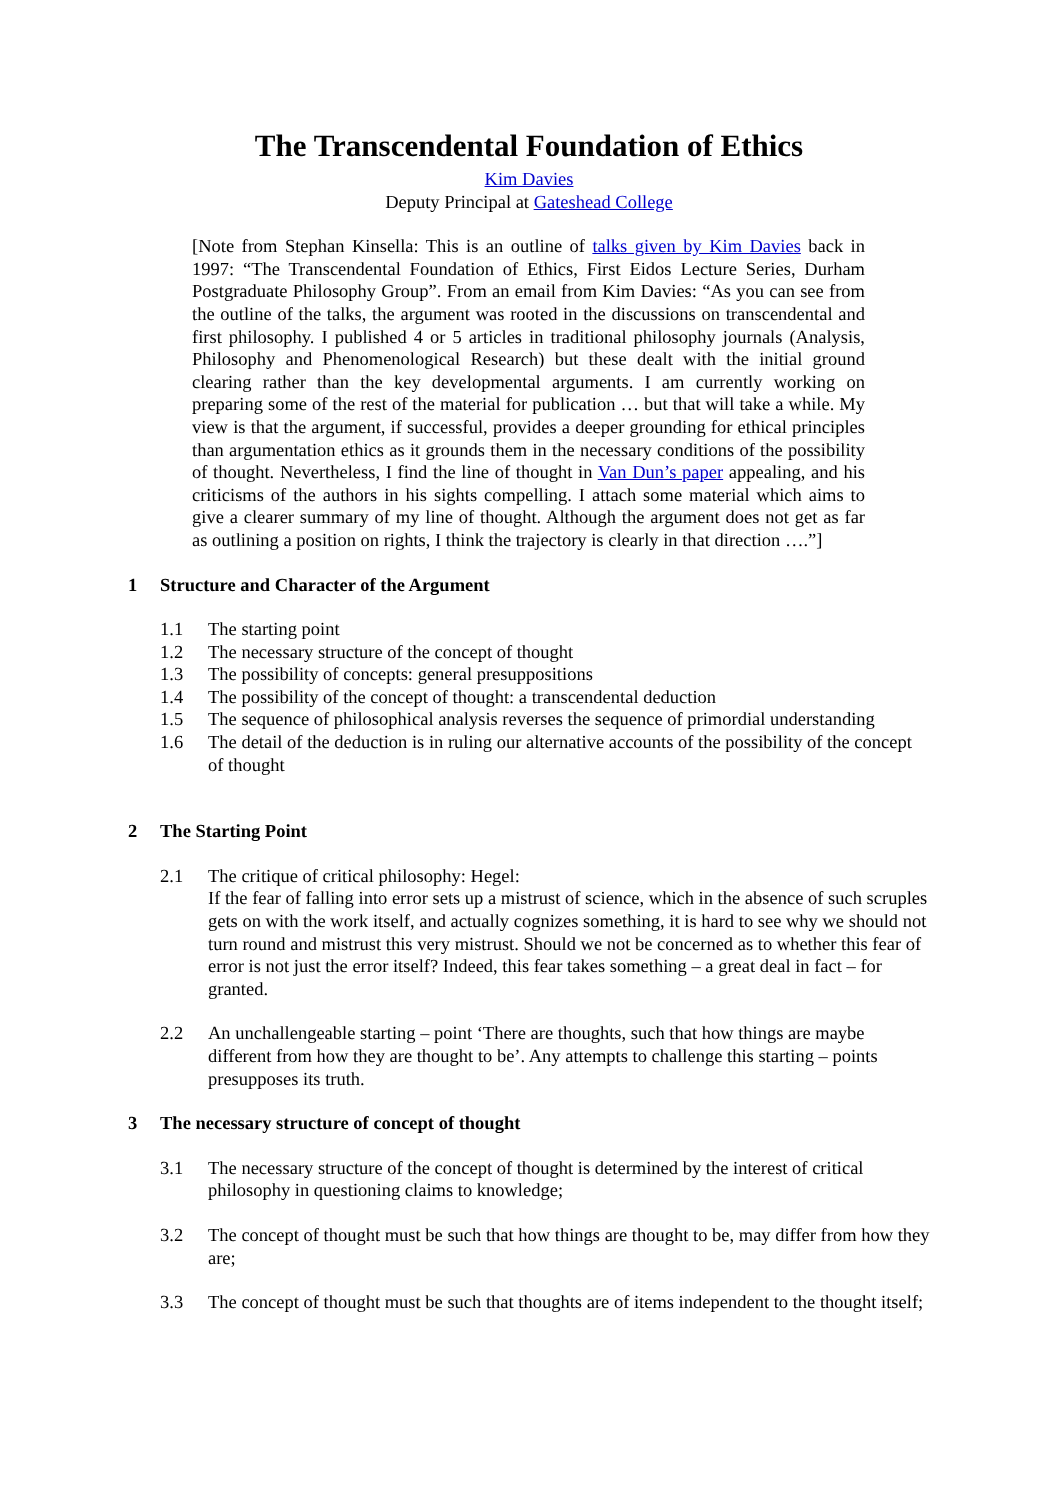The Transcendental Foundation of Ethics
Kim Davies
Deputy Principal at Gateshead College
[Note from Stephan Kinsella: This is an outline of talks given by Kim Davies back in 1997: “The Transcendental Foundation of Ethics, First Eidos Lecture Series, Durham Postgraduate Philosophy Group”. From an email from Kim Davies: “As you can see from the outline of the talks, the argument was rooted in the discussions on transcendental and first philosophy. I published 4 or 5 articles in traditional philosophy journals (Analysis, Philosophy and Phenomenological Research) but these dealt with the initial ground clearing rather than the key developmental arguments. I am currently working on preparing some of the rest of the material for publication … but that will take a while. My view is that the argument, if successful, provides a deeper grounding for ethical principles than argumentation ethics as it grounds them in the necessary conditions of the possibility of thought. Nevertheless, I find the line of thought in Van Dun’s paper appealing, and his criticisms of the authors in his sights compelling. I attach some material which aims to give a clearer summary of my line of thought. Although the argument does not get as far as outlining a position on rights, I think the trajectory is clearly in that direction ….”]
1 Structure and Character of the Argument
1.1 The starting point
1.2 The necessary structure of the concept of thought
1.3 The possibility of concepts: general presuppositions
1.4 The possibility of the concept of thought: a transcendental deduction
1.5 The sequence of philosophical analysis reverses the sequence of primordial understanding
1.6 The detail of the deduction is in ruling our alternative accounts of the possibility of the concept of thought
2 The Starting Point
2.1 The critique of critical philosophy: Hegel:
If the fear of falling into error sets up a mistrust of science, which in the absence of such scruples gets on with the work itself, and actually cognizes something, it is hard to see why we should not turn round and mistrust this very mistrust. Should we not be concerned as to whether this fear of error is not just the error itself? Indeed, this fear takes something – a great deal in fact – for granted.
2.2 An unchallengeable starting – point ‘There are thoughts, such that how things are maybe different from how they are thought to be’. Any attempts to challenge this starting – points presupposes its truth.
3 The necessary structure of concept of thought
3.1 The necessary structure of the concept of thought is determined by the interest of critical philosophy in questioning claims to knowledge;
3.2 The concept of thought must be such that how things are thought to be, may differ from how they are;
3.3 The concept of thought must be such that thoughts are of items independent to the thought itself;